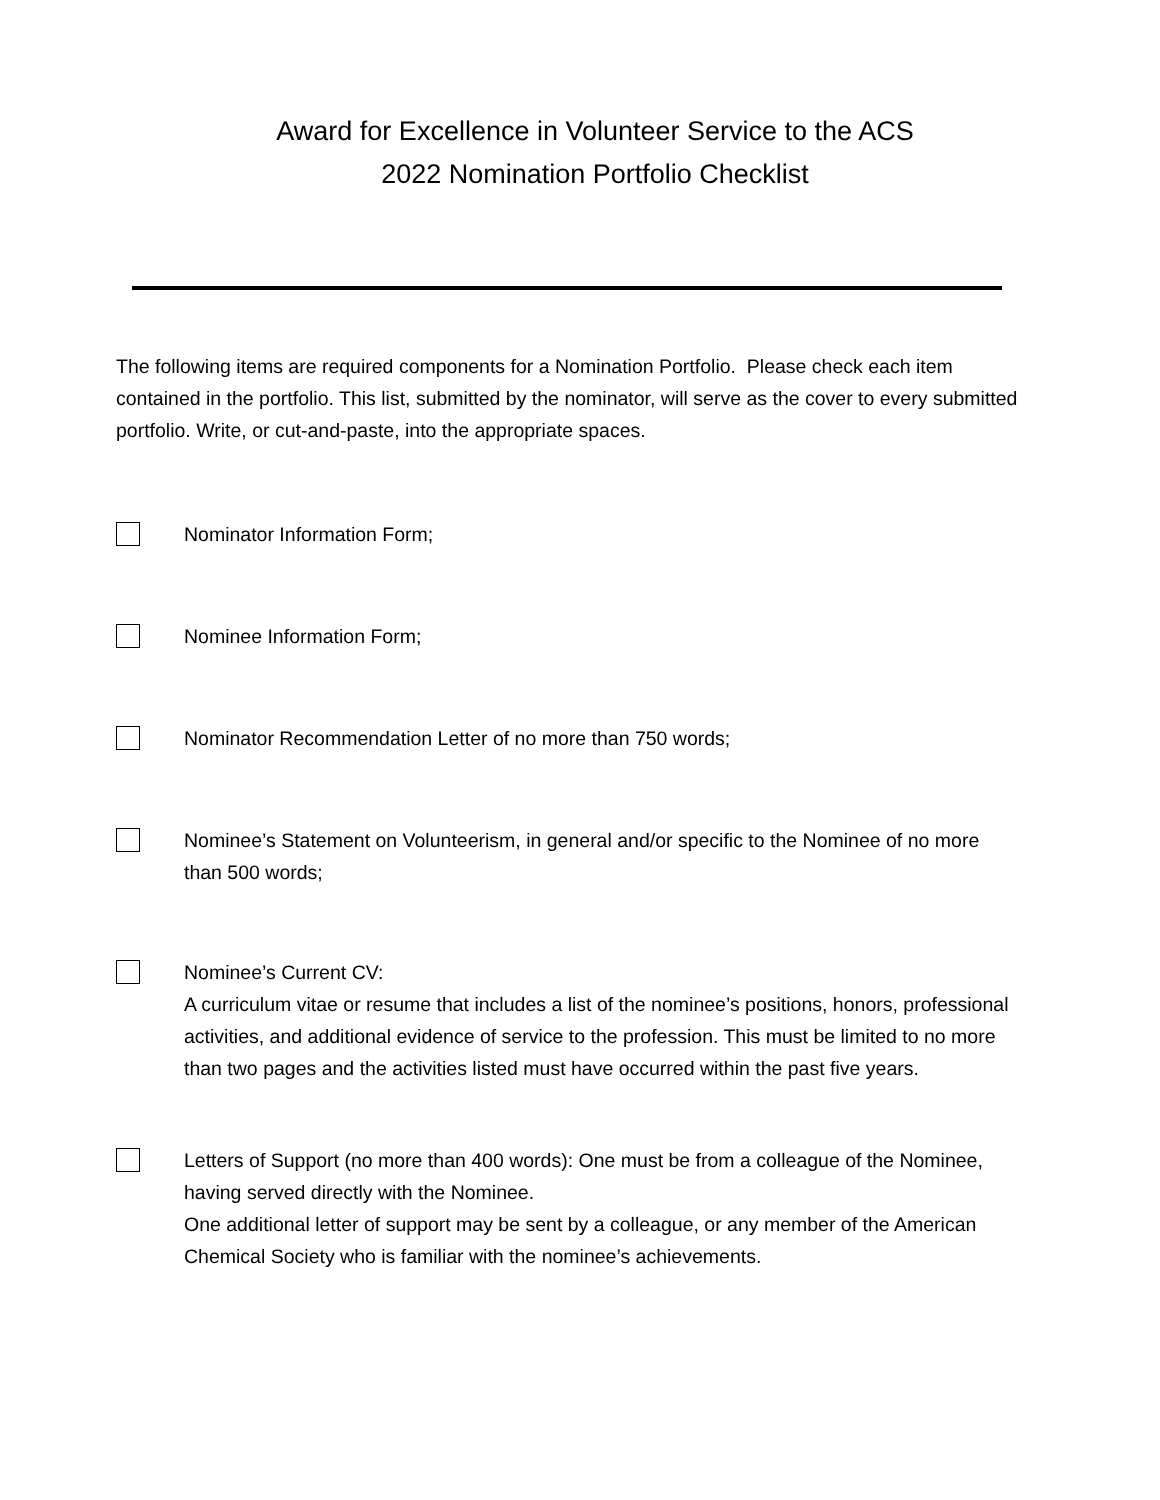Award for Excellence in Volunteer Service to the ACS
2022 Nomination Portfolio Checklist
The following items are required components for a Nomination Portfolio. Please check each item contained in the portfolio. This list, submitted by the nominator, will serve as the cover to every submitted portfolio. Write, or cut-and-paste, into the appropriate spaces.
Nominator Information Form;
Nominee Information Form;
Nominator Recommendation Letter of no more than 750 words;
Nominee’s Statement on Volunteerism, in general and/or specific to the Nominee of no more than 500 words;
Nominee’s Current CV:
A curriculum vitae or resume that includes a list of the nominee’s positions, honors, professional activities, and additional evidence of service to the profession. This must be limited to no more than two pages and the activities listed must have occurred within the past five years.
Letters of Support (no more than 400 words): One must be from a colleague of the Nominee, having served directly with the Nominee.
One additional letter of support may be sent by a colleague, or any member of the American Chemical Society who is familiar with the nominee’s achievements.